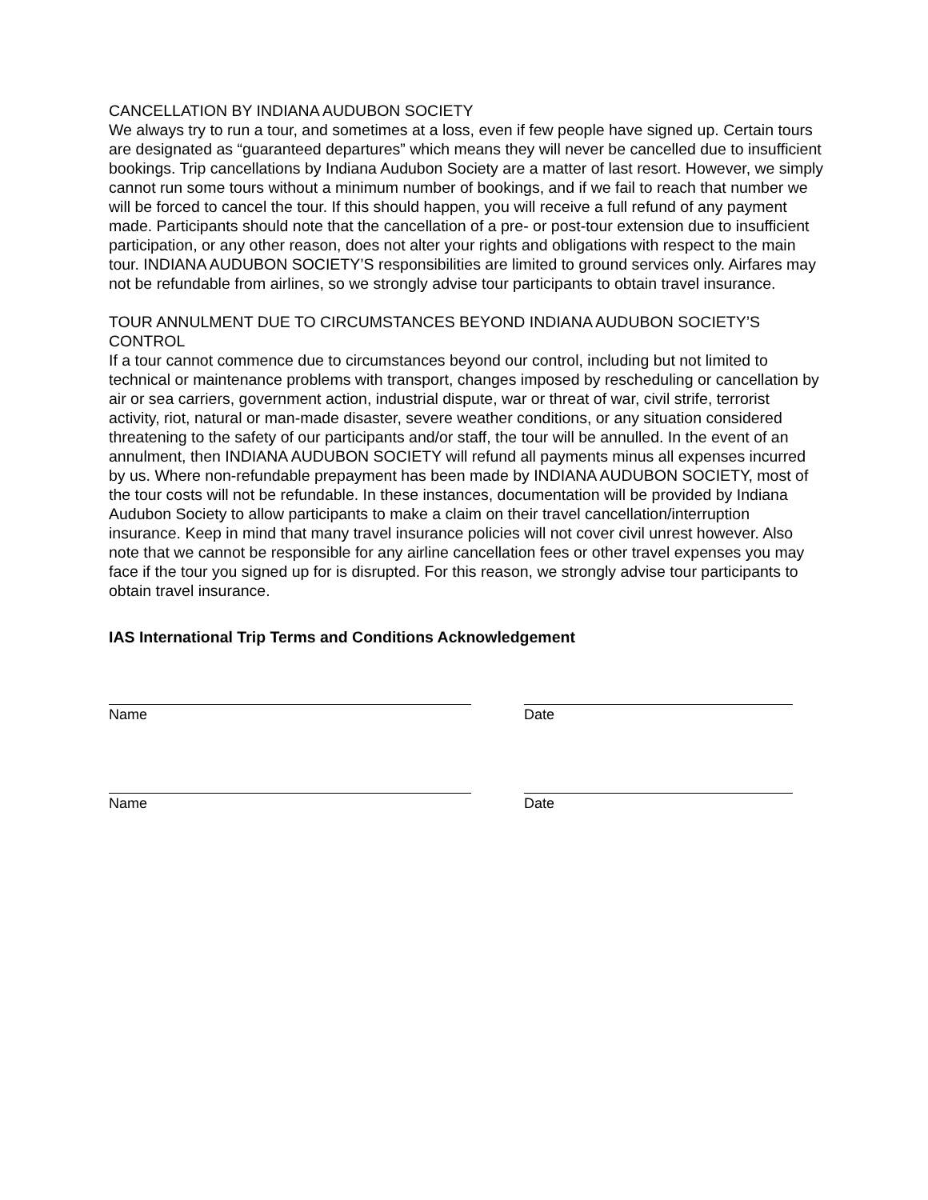CANCELLATION BY INDIANA AUDUBON SOCIETY
We always try to run a tour, and sometimes at a loss, even if few people have signed up. Certain tours are designated as “guaranteed departures” which means they will never be cancelled due to insufficient bookings. Trip cancellations by Indiana Audubon Society are a matter of last resort. However, we simply cannot run some tours without a minimum number of bookings, and if we fail to reach that number we will be forced to cancel the tour. If this should happen, you will receive a full refund of any payment made. Participants should note that the cancellation of a pre- or post-tour extension due to insufficient participation, or any other reason, does not alter your rights and obligations with respect to the main tour. INDIANA AUDUBON SOCIETY’S responsibilities are limited to ground services only. Airfares may not be refundable from airlines, so we strongly advise tour participants to obtain travel insurance.
TOUR ANNULMENT DUE TO CIRCUMSTANCES BEYOND INDIANA AUDUBON SOCIETY’S CONTROL
If a tour cannot commence due to circumstances beyond our control, including but not limited to technical or maintenance problems with transport, changes imposed by rescheduling or cancellation by air or sea carriers, government action, industrial dispute, war or threat of war, civil strife, terrorist activity, riot, natural or man-made disaster, severe weather conditions, or any situation considered threatening to the safety of our participants and/or staff, the tour will be annulled. In the event of an annulment, then INDIANA AUDUBON SOCIETY will refund all payments minus all expenses incurred by us. Where non-refundable prepayment has been made by INDIANA AUDUBON SOCIETY, most of the tour costs will not be refundable. In these instances, documentation will be provided by Indiana Audubon Society to allow participants to make a claim on their travel cancellation/interruption insurance. Keep in mind that many travel insurance policies will not cover civil unrest however. Also note that we cannot be responsible for any airline cancellation fees or other travel expenses you may face if the tour you signed up for is disrupted. For this reason, we strongly advise tour participants to obtain travel insurance.
IAS International Trip Terms and Conditions Acknowledgement
Name Date
Name Date